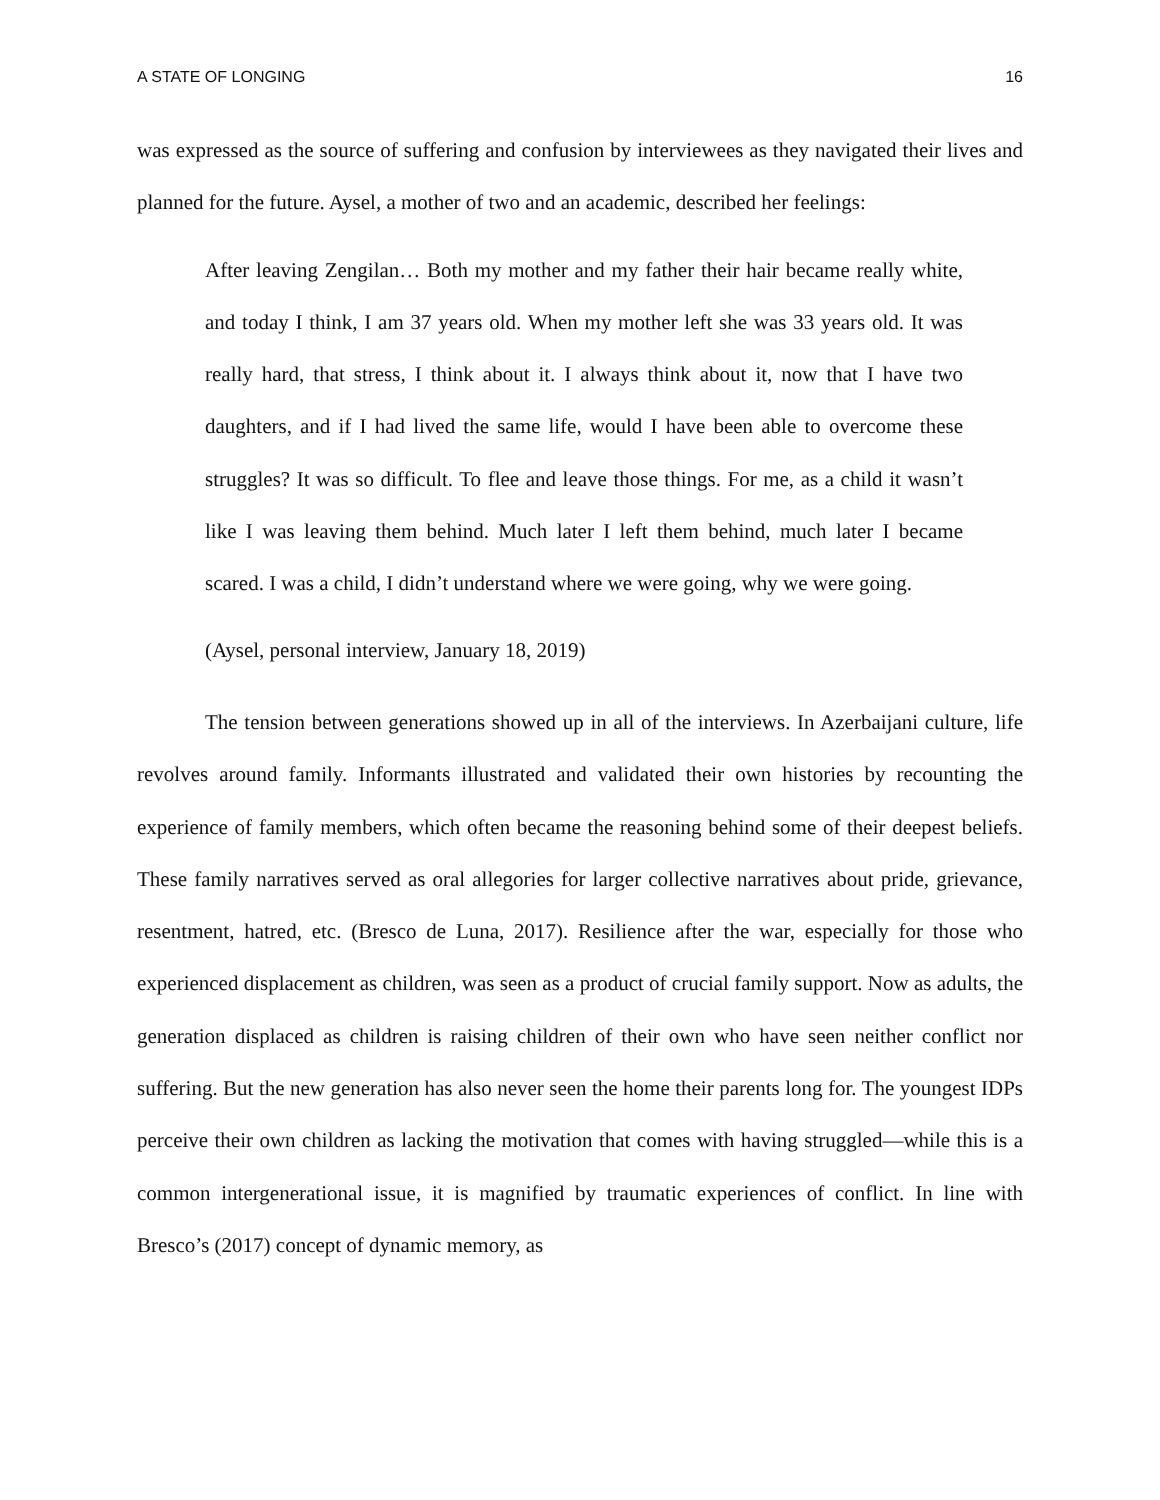A STATE OF LONGING 16
was expressed as the source of suffering and confusion by interviewees as they navigated their lives and planned for the future. Aysel, a mother of two and an academic, described her feelings:
After leaving Zengilan… Both my mother and my father their hair became really white, and today I think, I am 37 years old. When my mother left she was 33 years old. It was really hard, that stress, I think about it. I always think about it, now that I have two daughters, and if I had lived the same life, would I have been able to overcome these struggles? It was so difficult. To flee and leave those things. For me, as a child it wasn’t like I was leaving them behind. Much later I left them behind, much later I became scared. I was a child, I didn’t understand where we were going, why we were going.
(Aysel, personal interview, January 18, 2019)
The tension between generations showed up in all of the interviews. In Azerbaijani culture, life revolves around family. Informants illustrated and validated their own histories by recounting the experience of family members, which often became the reasoning behind some of their deepest beliefs. These family narratives served as oral allegories for larger collective narratives about pride, grievance, resentment, hatred, etc. (Bresco de Luna, 2017). Resilience after the war, especially for those who experienced displacement as children, was seen as a product of crucial family support. Now as adults, the generation displaced as children is raising children of their own who have seen neither conflict nor suffering. But the new generation has also never seen the home their parents long for. The youngest IDPs perceive their own children as lacking the motivation that comes with having struggled—while this is a common intergenerational issue, it is magnified by traumatic experiences of conflict. In line with Bresco’s (2017) concept of dynamic memory, as